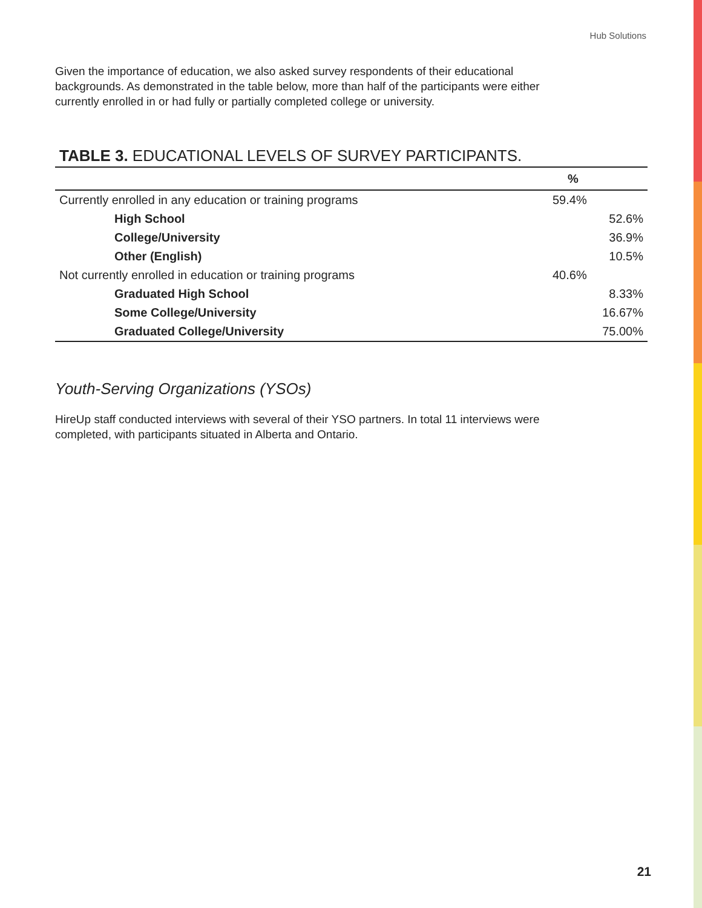Hub Solutions
Given the importance of education, we also asked survey respondents of their educational backgrounds. As demonstrated in the table below, more than half of the participants were either currently enrolled in or had fully or partially completed college or university.
TABLE 3. EDUCATIONAL LEVELS OF SURVEY PARTICIPANTS.
| | % | |
| --- | --- | --- |
| Currently enrolled in any education or training programs | 59.4% | |
| High School | | 52.6% |
| College/University | | 36.9% |
| Other (English) | | 10.5% |
| Not currently enrolled in education or training programs | 40.6% | |
| Graduated High School | | 8.33% |
| Some College/University | | 16.67% |
| Graduated College/University | | 75.00% |
Youth-Serving Organizations (YSOs)
HireUp staff conducted interviews with several of their YSO partners. In total 11 interviews were completed, with participants situated in Alberta and Ontario.
21